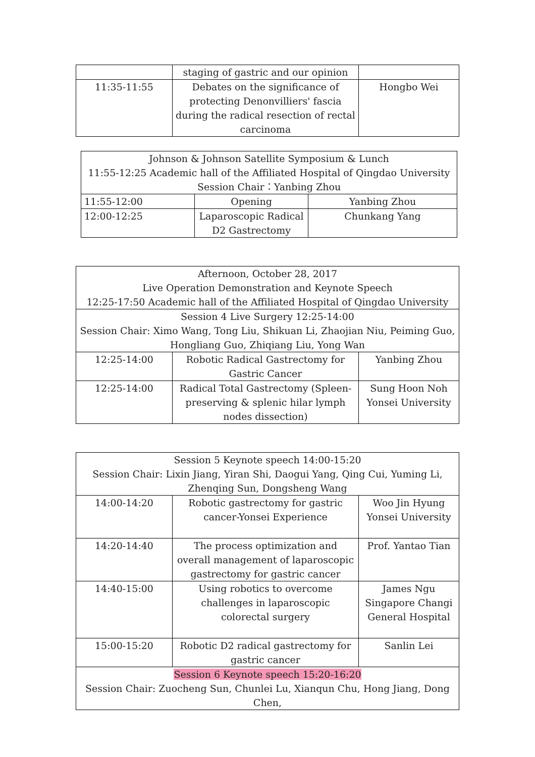| | staging of gastric and our opinion | |
| 11:35-11:55 | Debates on the significance of protecting Denonvilliers' fascia during the radical resection of rectal carcinoma | Hongbo Wei |
| Johnson & Johnson Satellite Symposium & Lunch 11:55-12:25 Academic hall of the Affiliated Hospital of Qingdao University Session Chair：Yanbing Zhou | | |
| 11:55-12:00 | Opening | Yanbing Zhou |
| 12:00-12:25 | Laparoscopic Radical D2 Gastrectomy | Chunkang Yang |
| Afternoon, October 28, 2017 Live Operation Demonstration and Keynote Speech 12:25-17:50 Academic hall of the Affiliated Hospital of Qingdao University | | |
| Session 4 Live Surgery 12:25-14:00 Session Chair: Ximo Wang, Tong Liu, Shikuan Li, Zhaojian Niu, Peiming Guo, Hongliang Guo, Zhiqiang Liu, Yong Wan | | |
| 12:25-14:00 | Robotic Radical Gastrectomy for Gastric Cancer | Yanbing Zhou |
| 12:25-14:00 | Radical Total Gastrectomy (Spleen-preserving & splenic hilar lymph nodes dissection) | Sung Hoon Noh Yonsei University |
| Session 5 Keynote speech 14:00-15:20 Session Chair: Lixin Jiang, Yiran Shi, Daogui Yang, Qing Cui, Yuming Li, Zhenqing Sun, Dongsheng Wang | | |
| 14:00-14:20 | Robotic gastrectomy for gastric cancer-Yonsei Experience | Woo Jin Hyung Yonsei University |
| 14:20-14:40 | The process optimization and overall management of laparoscopic gastrectomy for gastric cancer | Prof. Yantao Tian |
| 14:40-15:00 | Using robotics to overcome challenges in laparoscopic colorectal surgery | James Ngu Singapore Changi General Hospital |
| 15:00-15:20 | Robotic D2 radical gastrectomy for gastric cancer | Sanlin Lei |
| Session 6 Keynote speech 15:20-16:20 Session Chair: Zuocheng Sun, Chunlei Lu, Xianqun Chu, Hong Jiang, Dong Chen, | | |